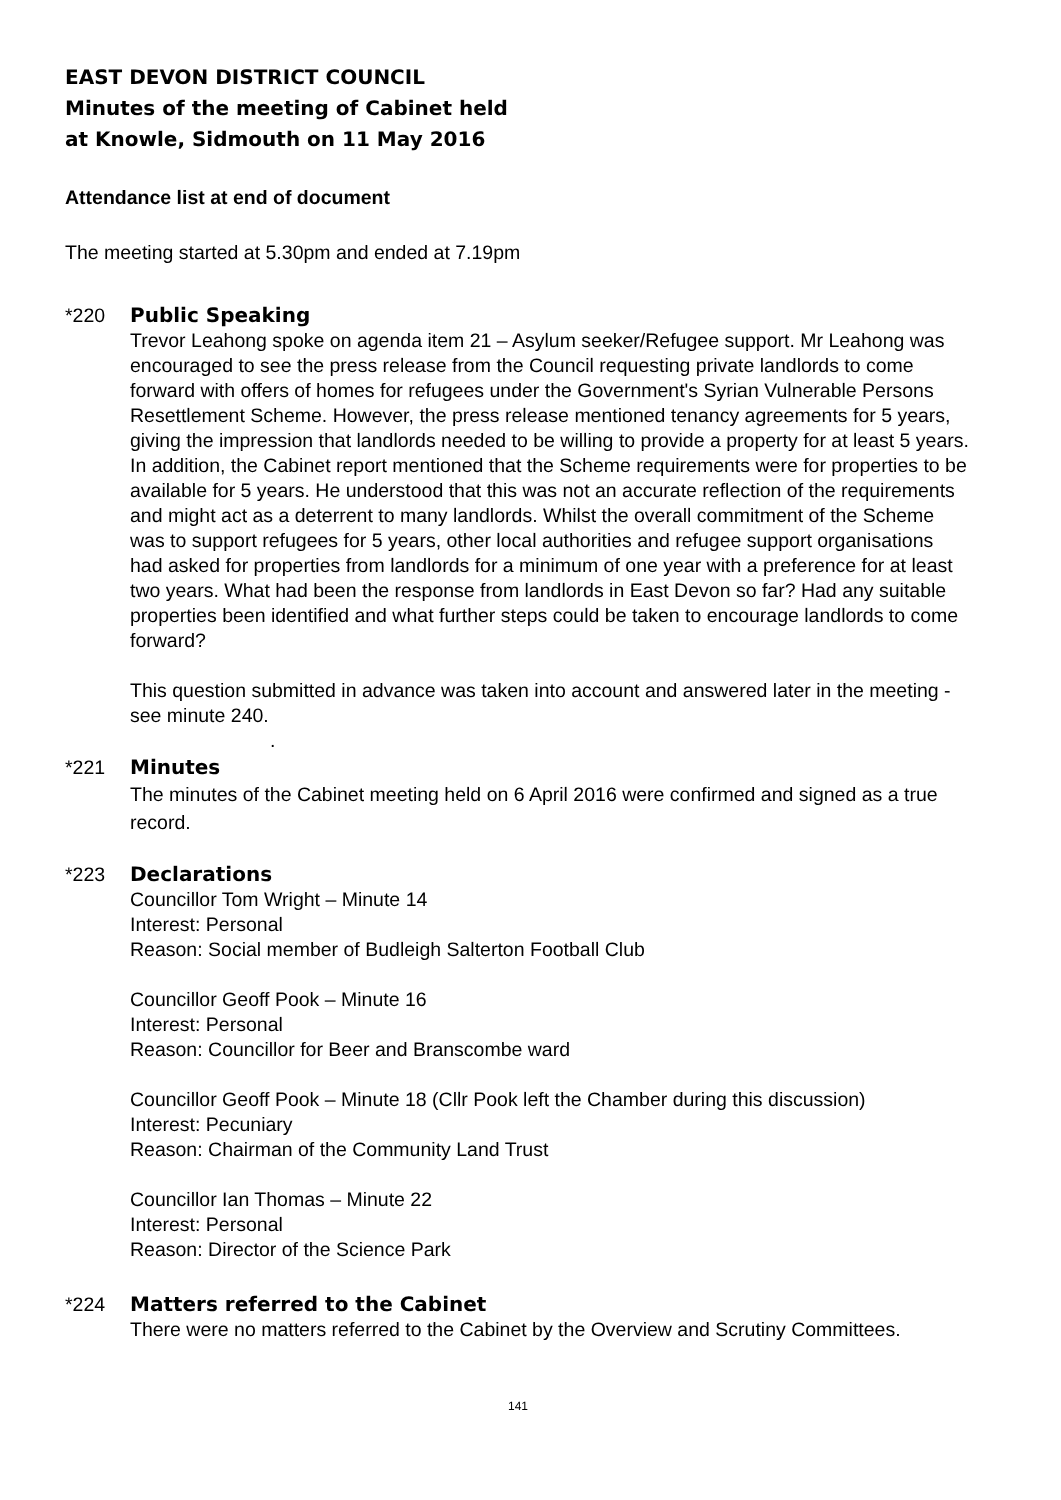EAST DEVON DISTRICT COUNCIL
Minutes of the meeting of Cabinet held
at Knowle, Sidmouth on 11 May 2016
Attendance list at end of document
The meeting started at 5.30pm and ended at 7.19pm
*220 Public Speaking
Trevor Leahong spoke on agenda item 21 – Asylum seeker/Refugee support. Mr Leahong was encouraged to see the press release from the Council requesting private landlords to come forward with offers of homes for refugees under the Government's Syrian Vulnerable Persons Resettlement Scheme. However, the press release mentioned tenancy agreements for 5 years, giving the impression that landlords needed to be willing to provide a property for at least 5 years. In addition, the Cabinet report mentioned that the Scheme requirements were for properties to be available for 5 years. He understood that this was not an accurate reflection of the requirements and might act as a deterrent to many landlords. Whilst the overall commitment of the Scheme was to support refugees for 5 years, other local authorities and refugee support organisations had asked for properties from landlords for a minimum of one year with a preference for at least two years. What had been the response from landlords in East Devon so far? Had any suitable properties been identified and what further steps could be taken to encourage landlords to come forward?
This question submitted in advance was taken into account and answered later in the meeting - see minute 240.
.
*221 Minutes
The minutes of the Cabinet meeting held on 6 April 2016 were confirmed and signed as a true record.
*223 Declarations
Councillor Tom Wright – Minute 14
Interest: Personal
Reason: Social member of Budleigh Salterton Football Club
Councillor Geoff Pook – Minute 16
Interest: Personal
Reason: Councillor for Beer and Branscombe ward
Councillor Geoff Pook – Minute 18 (Cllr Pook left the Chamber during this discussion)
Interest: Pecuniary
Reason: Chairman of the Community Land Trust
Councillor Ian Thomas – Minute 22
Interest: Personal
Reason: Director of the Science Park
*224 Matters referred to the Cabinet
There were no matters referred to the Cabinet by the Overview and Scrutiny Committees.
141